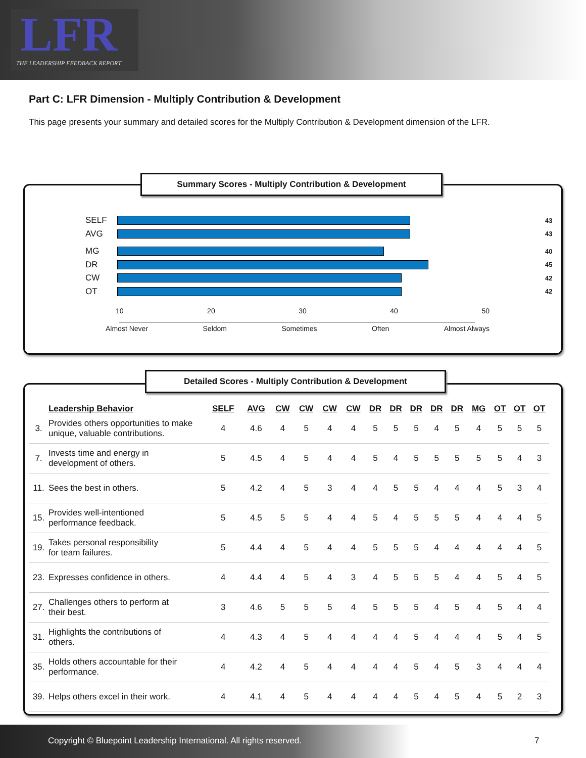LFR
THE LEADERSHIP FEEDBACK REPORT
Part C: LFR Dimension - Multiply Contribution & Development
This page presents your summary and detailed scores for the Multiply Contribution & Development dimension of the LFR.
SELF
43
AVG
43
MG
40
DR
45
CW
42
OT
42
10 20 30 40 50
Almost Never Seldom Sometimes Often Almost Always
Summary Scores - Multiply Contribution & Development
| | Leadership Behavior | SELF | AVG | CW | CW | CW | CW | DR | DR | DR | DR | DR | MG | OT | OT | OT |
| --- | --- | --- | --- | --- | --- | --- | --- | --- | --- | --- | --- | --- | --- | --- | --- | --- |
| 3. | Provides others opportunities to make unique, valuable contributions. | 4 | 4.6 | 4 | 5 | 4 | 4 | 5 | 5 | 5 | 4 | 5 | 4 | 5 | 5 | 5 |
| 7. | Invests time and energy in development of others. | 5 | 4.5 | 4 | 5 | 4 | 4 | 5 | 4 | 5 | 5 | 5 | 5 | 5 | 4 | 3 |
| 11. | Sees the best in others. | 5 | 4.2 | 4 | 5 | 3 | 4 | 4 | 5 | 5 | 4 | 4 | 4 | 5 | 3 | 4 |
| 15. | Provides well-intentioned performance feedback. | 5 | 4.5 | 5 | 5 | 4 | 4 | 5 | 4 | 5 | 5 | 5 | 4 | 4 | 4 | 5 |
| 19. | Takes personal responsibility for team failures. | 5 | 4.4 | 4 | 5 | 4 | 4 | 5 | 5 | 5 | 4 | 4 | 4 | 4 | 4 | 5 |
| 23. | Expresses confidence in others. | 4 | 4.4 | 4 | 5 | 4 | 3 | 4 | 5 | 5 | 5 | 4 | 4 | 5 | 4 | 5 |
| 27. | Challenges others to perform at their best. | 3 | 4.6 | 5 | 5 | 5 | 4 | 5 | 5 | 5 | 4 | 5 | 4 | 5 | 4 | 4 |
| 31. | Highlights the contributions of others. | 4 | 4.3 | 4 | 5 | 4 | 4 | 4 | 4 | 5 | 4 | 4 | 4 | 5 | 4 | 5 |
| 35. | Holds others accountable for their performance. | 4 | 4.2 | 4 | 5 | 4 | 4 | 4 | 4 | 5 | 4 | 5 | 3 | 4 | 4 | 4 |
| 39. | Helps others excel in their work. | 4 | 4.1 | 4 | 5 | 4 | 4 | 4 | 4 | 5 | 4 | 5 | 4 | 5 | 2 | 3 |
Detailed Scores - Multiply Contribution & Development
Copyright © Bluepoint Leadership International. All rights reserved. 7